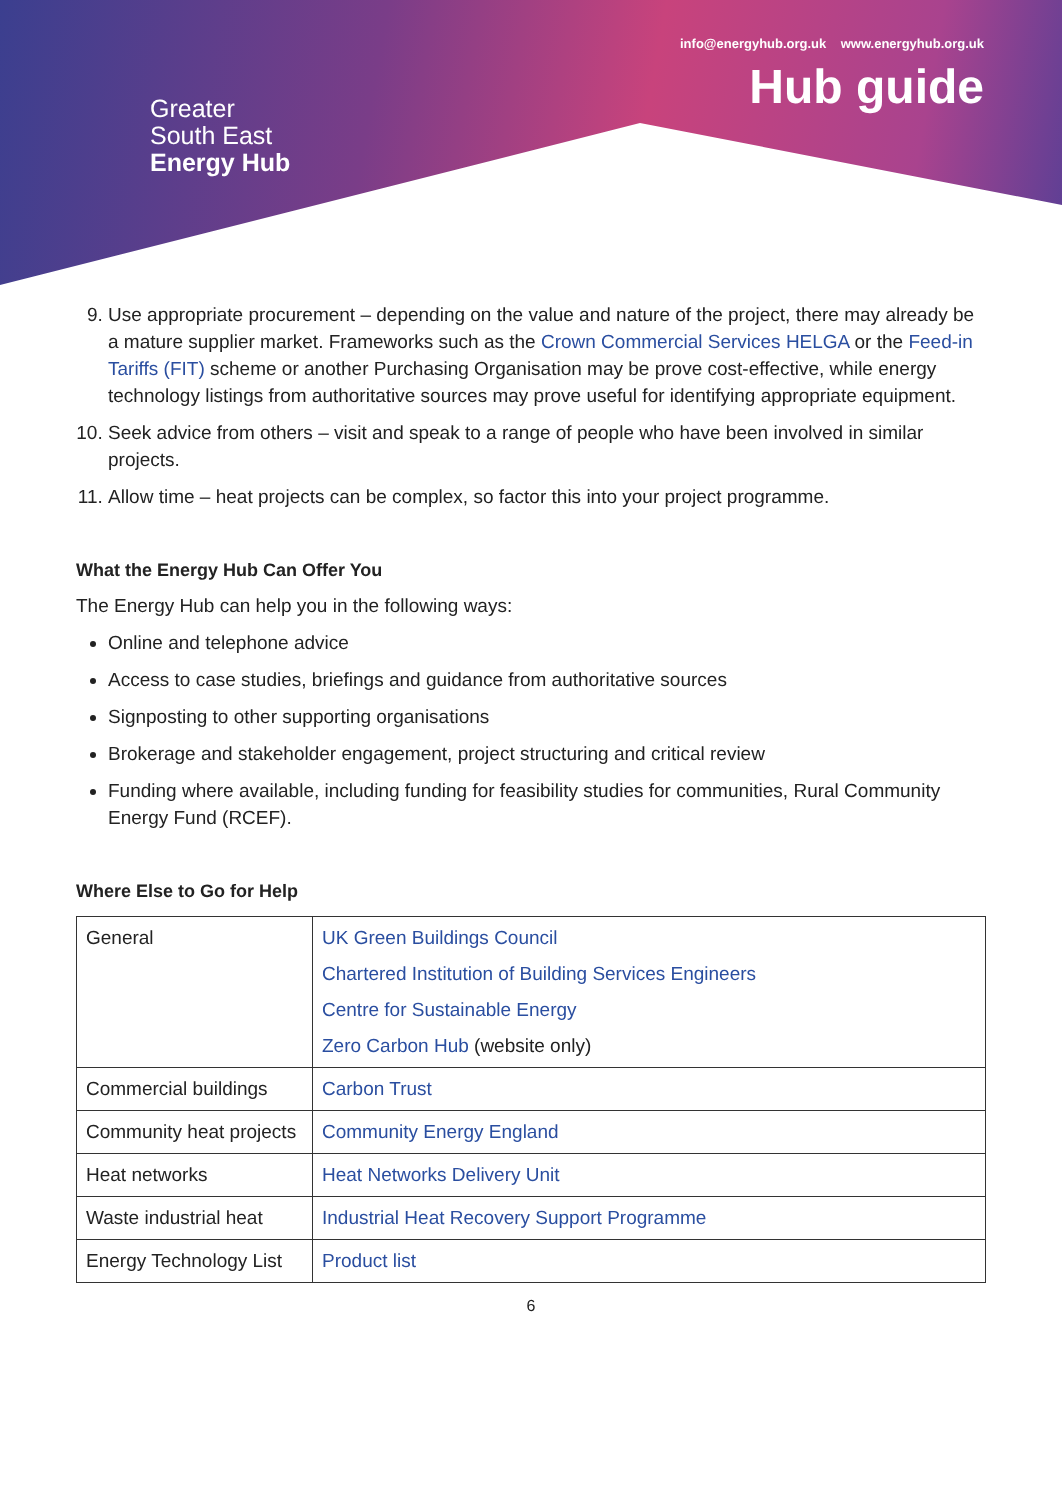Greater
South East
Energy Hub
info@energyhub.org.uk www.energyhub.org.uk
Hub guide
9. Use appropriate procurement – depending on the value and nature of the project, there may already be a mature supplier market. Frameworks such as the Crown Commercial Services HELGA or the Feed-in Tariffs (FIT) scheme or another Purchasing Organisation may be prove cost-effective, while energy technology listings from authoritative sources may prove useful for identifying appropriate equipment.
10. Seek advice from others – visit and speak to a range of people who have been involved in similar projects.
11. Allow time – heat projects can be complex, so factor this into your project programme.
What the Energy Hub Can Offer You
The Energy Hub can help you in the following ways:
Online and telephone advice
Access to case studies, briefings and guidance from authoritative sources
Signposting to other supporting organisations
Brokerage and stakeholder engagement, project structuring and critical review
Funding where available, including funding for feasibility studies for communities, Rural Community Energy Fund (RCEF).
Where Else to Go for Help
| General | UK Green Buildings Council Chartered Institution of Building Services Engineers Centre for Sustainable Energy Zero Carbon Hub (website only) |
| Commercial buildings | Carbon Trust |
| Community heat projects | Community Energy England |
| Heat networks | Heat Networks Delivery Unit |
| Waste industrial heat | Industrial Heat Recovery Support Programme |
| Energy Technology List | Product list |
6